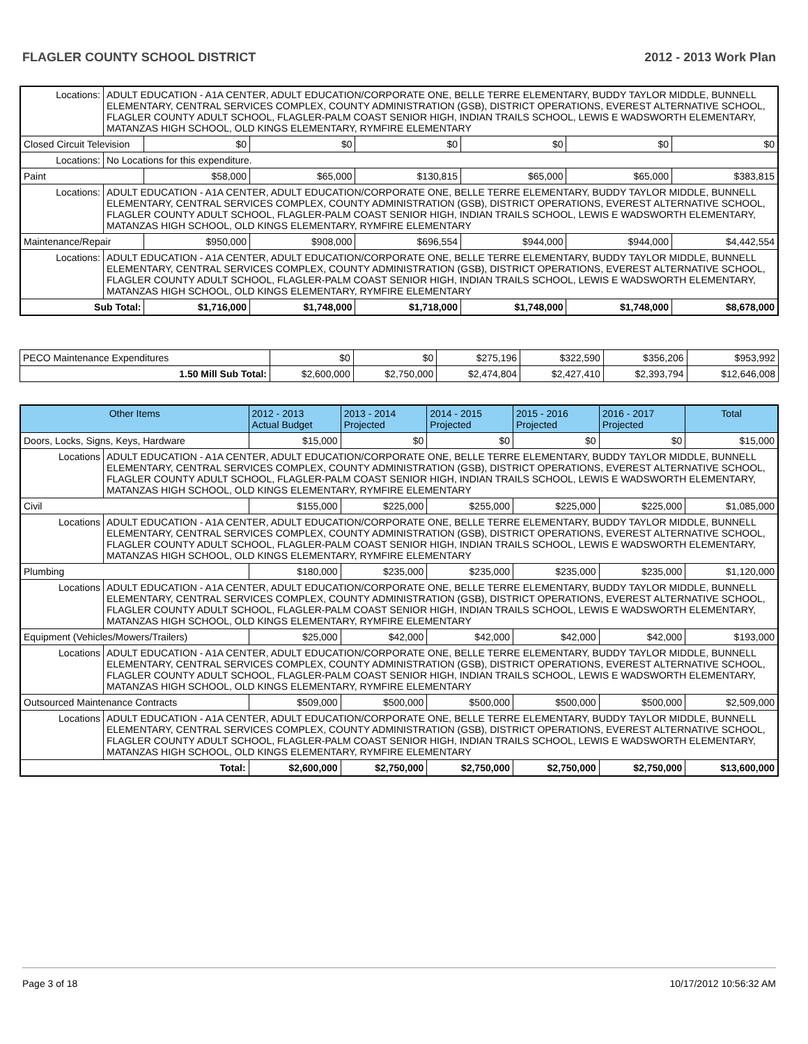FLAGLER COUNTY SCHOOL DISTRICT 2012 - 2013 Work Plan
| Locations: | ADULT EDUCATION - A1A CENTER, ADULT EDUCATION/CORPORATE ONE, BELLE TERRE ELEMENTARY, BUDDY TAYLOR MIDDLE, BUNNELL ELEMENTARY, CENTRAL SERVICES COMPLEX, COUNTY ADMINISTRATION (GSB), DISTRICT OPERATIONS, EVEREST ALTERNATIVE SCHOOL, FLAGLER COUNTY ADULT SCHOOL, FLAGLER-PALM COAST SENIOR HIGH, INDIAN TRAILS SCHOOL, LEWIS E WADSWORTH ELEMENTARY, MATANZAS HIGH SCHOOL, OLD KINGS ELEMENTARY, RYMFIRE ELEMENTARY | | | | | | |
| Closed Circuit Television | | $0 | $0 | $0 | $0 | $0 | $0 |
| Locations: | No Locations for this expenditure. | | | | | | |
| Paint | | $58,000 | $65,000 | $130,815 | $65,000 | $65,000 | $383,815 |
| Locations: | ADULT EDUCATION - A1A CENTER, ADULT EDUCATION/CORPORATE ONE, BELLE TERRE ELEMENTARY, BUDDY TAYLOR MIDDLE, BUNNELL ELEMENTARY, CENTRAL SERVICES COMPLEX, COUNTY ADMINISTRATION (GSB), DISTRICT OPERATIONS, EVEREST ALTERNATIVE SCHOOL, FLAGLER COUNTY ADULT SCHOOL, FLAGLER-PALM COAST SENIOR HIGH, INDIAN TRAILS SCHOOL, LEWIS E WADSWORTH ELEMENTARY, MATANZAS HIGH SCHOOL, OLD KINGS ELEMENTARY, RYMFIRE ELEMENTARY | | | | | | |
| Maintenance/Repair | | $950,000 | $908,000 | $696,554 | $944,000 | $944,000 | $4,442,554 |
| Locations: | ADULT EDUCATION - A1A CENTER, ADULT EDUCATION/CORPORATE ONE, BELLE TERRE ELEMENTARY, BUDDY TAYLOR MIDDLE, BUNNELL ELEMENTARY, CENTRAL SERVICES COMPLEX, COUNTY ADMINISTRATION (GSB), DISTRICT OPERATIONS, EVEREST ALTERNATIVE SCHOOL, FLAGLER COUNTY ADULT SCHOOL, FLAGLER-PALM COAST SENIOR HIGH, INDIAN TRAILS SCHOOL, LEWIS E WADSWORTH ELEMENTARY, MATANZAS HIGH SCHOOL, OLD KINGS ELEMENTARY, RYMFIRE ELEMENTARY | | | | | | |
| Sub Total: | | $1,716,000 | $1,748,000 | $1,718,000 | $1,748,000 | $1,748,000 | $8,678,000 |
| PECO Maintenance Expenditures | $0 | $0 | $275,196 | $322,590 | $356,206 | $953,992 |
| 1.50 Mill Sub Total: | $2,600,000 | $2,750,000 | $2,474,804 | $2,427,410 | $2,393,794 | $12,646,008 |
| Other Items | | 2012 - 2013 Actual Budget | 2013 - 2014 Projected | 2014 - 2015 Projected | 2015 - 2016 Projected | 2016 - 2017 Projected | Total |
| --- | --- | --- | --- | --- | --- | --- | --- |
| Doors, Locks, Signs, Keys, Hardware | | $15,000 | $0 | $0 | $0 | $0 | $15,000 |
| Locations | ADULT EDUCATION - A1A CENTER, ADULT EDUCATION/CORPORATE ONE, BELLE TERRE ELEMENTARY, BUDDY TAYLOR MIDDLE, BUNNELL ELEMENTARY, CENTRAL SERVICES COMPLEX, COUNTY ADMINISTRATION (GSB), DISTRICT OPERATIONS, EVEREST ALTERNATIVE SCHOOL, FLAGLER COUNTY ADULT SCHOOL, FLAGLER-PALM COAST SENIOR HIGH, INDIAN TRAILS SCHOOL, LEWIS E WADSWORTH ELEMENTARY, MATANZAS HIGH SCHOOL, OLD KINGS ELEMENTARY, RYMFIRE ELEMENTARY | | | | | | |
| Civil | | $155,000 | $225,000 | $255,000 | $225,000 | $225,000 | $1,085,000 |
| Locations | ADULT EDUCATION - A1A CENTER, ADULT EDUCATION/CORPORATE ONE, BELLE TERRE ELEMENTARY, BUDDY TAYLOR MIDDLE, BUNNELL ELEMENTARY, CENTRAL SERVICES COMPLEX, COUNTY ADMINISTRATION (GSB), DISTRICT OPERATIONS, EVEREST ALTERNATIVE SCHOOL, FLAGLER COUNTY ADULT SCHOOL, FLAGLER-PALM COAST SENIOR HIGH, INDIAN TRAILS SCHOOL, LEWIS E WADSWORTH ELEMENTARY, MATANZAS HIGH SCHOOL, OLD KINGS ELEMENTARY, RYMFIRE ELEMENTARY | | | | | | |
| Plumbing | | $180,000 | $235,000 | $235,000 | $235,000 | $235,000 | $1,120,000 |
| Locations | ADULT EDUCATION - A1A CENTER, ADULT EDUCATION/CORPORATE ONE, BELLE TERRE ELEMENTARY, BUDDY TAYLOR MIDDLE, BUNNELL ELEMENTARY, CENTRAL SERVICES COMPLEX, COUNTY ADMINISTRATION (GSB), DISTRICT OPERATIONS, EVEREST ALTERNATIVE SCHOOL, FLAGLER COUNTY ADULT SCHOOL, FLAGLER-PALM COAST SENIOR HIGH, INDIAN TRAILS SCHOOL, LEWIS E WADSWORTH ELEMENTARY, MATANZAS HIGH SCHOOL, OLD KINGS ELEMENTARY, RYMFIRE ELEMENTARY | | | | | | |
| Equipment (Vehicles/Mowers/Trailers) | | $25,000 | $42,000 | $42,000 | $42,000 | $42,000 | $193,000 |
| Locations | ADULT EDUCATION - A1A CENTER, ADULT EDUCATION/CORPORATE ONE, BELLE TERRE ELEMENTARY, BUDDY TAYLOR MIDDLE, BUNNELL ELEMENTARY, CENTRAL SERVICES COMPLEX, COUNTY ADMINISTRATION (GSB), DISTRICT OPERATIONS, EVEREST ALTERNATIVE SCHOOL, FLAGLER COUNTY ADULT SCHOOL, FLAGLER-PALM COAST SENIOR HIGH, INDIAN TRAILS SCHOOL, LEWIS E WADSWORTH ELEMENTARY, MATANZAS HIGH SCHOOL, OLD KINGS ELEMENTARY, RYMFIRE ELEMENTARY | | | | | | |
| Outsourced Maintenance Contracts | | $509,000 | $500,000 | $500,000 | $500,000 | $500,000 | $2,509,000 |
| Locations | ADULT EDUCATION - A1A CENTER, ADULT EDUCATION/CORPORATE ONE, BELLE TERRE ELEMENTARY, BUDDY TAYLOR MIDDLE, BUNNELL ELEMENTARY, CENTRAL SERVICES COMPLEX, COUNTY ADMINISTRATION (GSB), DISTRICT OPERATIONS, EVEREST ALTERNATIVE SCHOOL, FLAGLER COUNTY ADULT SCHOOL, FLAGLER-PALM COAST SENIOR HIGH, INDIAN TRAILS SCHOOL, LEWIS E WADSWORTH ELEMENTARY, MATANZAS HIGH SCHOOL, OLD KINGS ELEMENTARY, RYMFIRE ELEMENTARY | | | | | | |
| Total: | | $2,600,000 | $2,750,000 | $2,750,000 | $2,750,000 | $2,750,000 | $13,600,000 |
Page 3 of 18 10/17/2012 10:56:32 AM